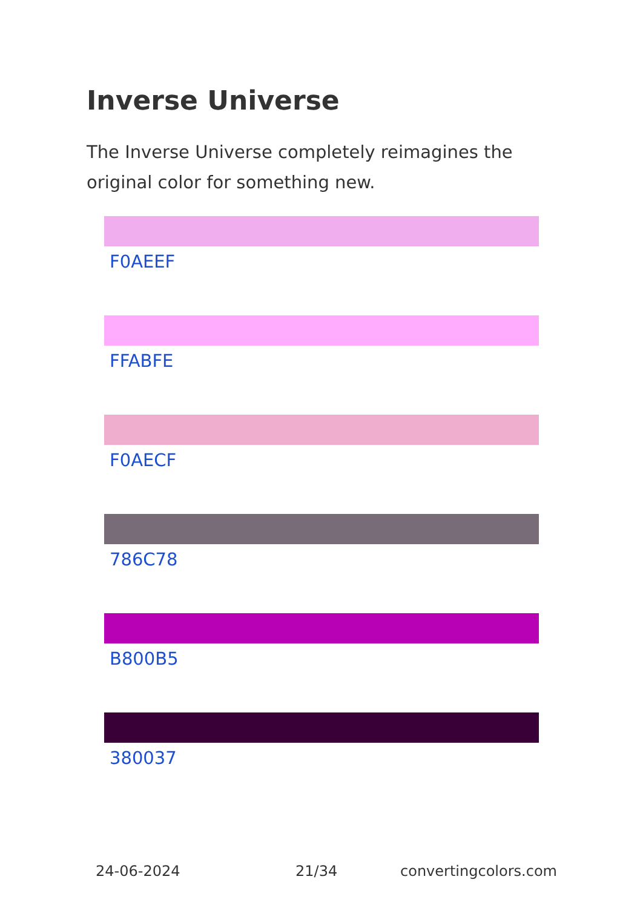Inverse Universe
The Inverse Universe completely reimagines the original color for something new.
F0AEEF
FFABFE
F0AECF
786C78
B800B5
380037
24-06-2024 21/34 convertingcolors.com